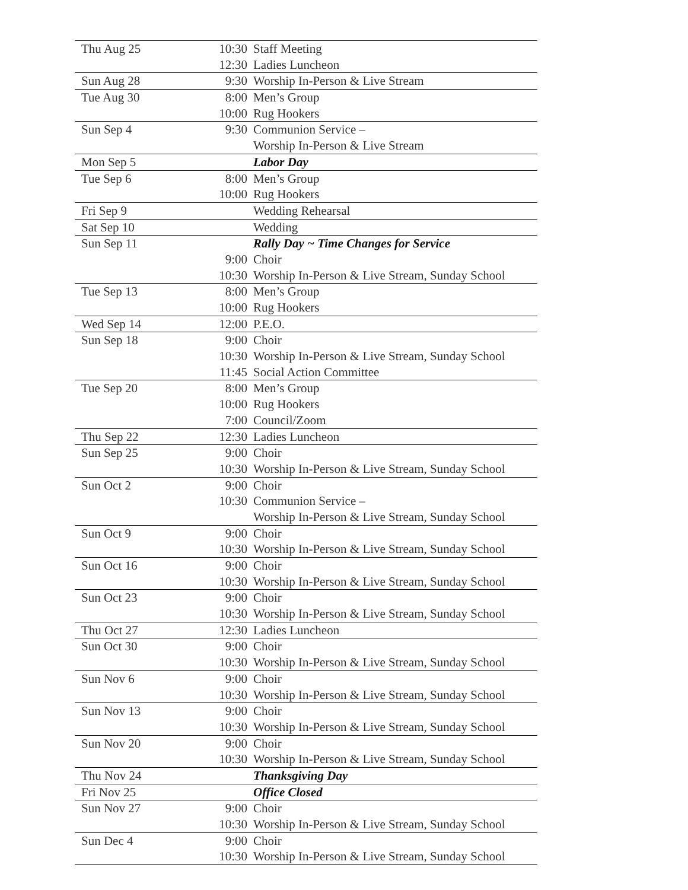| Thu Aug 25 | 10:30 | Staff Meeting |
| | 12:30 | Ladies Luncheon |
| Sun Aug 28 | 9:30 | Worship In-Person & Live Stream |
| Tue Aug 30 | 8:00 | Men’s Group |
| | 10:00 | Rug Hookers |
| Sun Sep 4 | 9:30 | Communion Service – |
| | | Worship In-Person & Live Stream |
| Mon Sep 5 | | Labor Day |
| Tue Sep 6 | 8:00 | Men’s Group |
| | 10:00 | Rug Hookers |
| Fri Sep 9 | | Wedding Rehearsal |
| Sat Sep 10 | | Wedding |
| Sun Sep 11 | | Rally Day ~ Time Changes for Service |
| | 9:00 | Choir |
| | 10:30 | Worship In-Person & Live Stream, Sunday School |
| Tue Sep 13 | 8:00 | Men’s Group |
| | 10:00 | Rug Hookers |
| Wed Sep 14 | 12:00 | P.E.O. |
| Sun Sep 18 | 9:00 | Choir |
| | 10:30 | Worship In-Person & Live Stream, Sunday School |
| | 11:45 | Social Action Committee |
| Tue Sep 20 | 8:00 | Men’s Group |
| | 10:00 | Rug Hookers |
| | 7:00 | Council/Zoom |
| Thu Sep 22 | 12:30 | Ladies Luncheon |
| Sun Sep 25 | 9:00 | Choir |
| | 10:30 | Worship In-Person & Live Stream, Sunday School |
| Sun Oct 2 | 9:00 | Choir |
| | 10:30 | Communion Service – |
| | | Worship In-Person & Live Stream, Sunday School |
| Sun Oct 9 | 9:00 | Choir |
| | 10:30 | Worship In-Person & Live Stream, Sunday School |
| Sun Oct 16 | 9:00 | Choir |
| | 10:30 | Worship In-Person & Live Stream, Sunday School |
| Sun Oct 23 | 9:00 | Choir |
| | 10:30 | Worship In-Person & Live Stream, Sunday School |
| Thu Oct 27 | 12:30 | Ladies Luncheon |
| Sun Oct 30 | 9:00 | Choir |
| | 10:30 | Worship In-Person & Live Stream, Sunday School |
| Sun Nov 6 | 9:00 | Choir |
| | 10:30 | Worship In-Person & Live Stream, Sunday School |
| Sun Nov 13 | 9:00 | Choir |
| | 10:30 | Worship In-Person & Live Stream, Sunday School |
| Sun Nov 20 | 9:00 | Choir |
| | 10:30 | Worship In-Person & Live Stream, Sunday School |
| Thu Nov 24 | | Thanksgiving Day |
| Fri Nov 25 | | Office Closed |
| Sun Nov 27 | 9:00 | Choir |
| | 10:30 | Worship In-Person & Live Stream, Sunday School |
| Sun Dec 4 | 9:00 | Choir |
| | 10:30 | Worship In-Person & Live Stream, Sunday School |